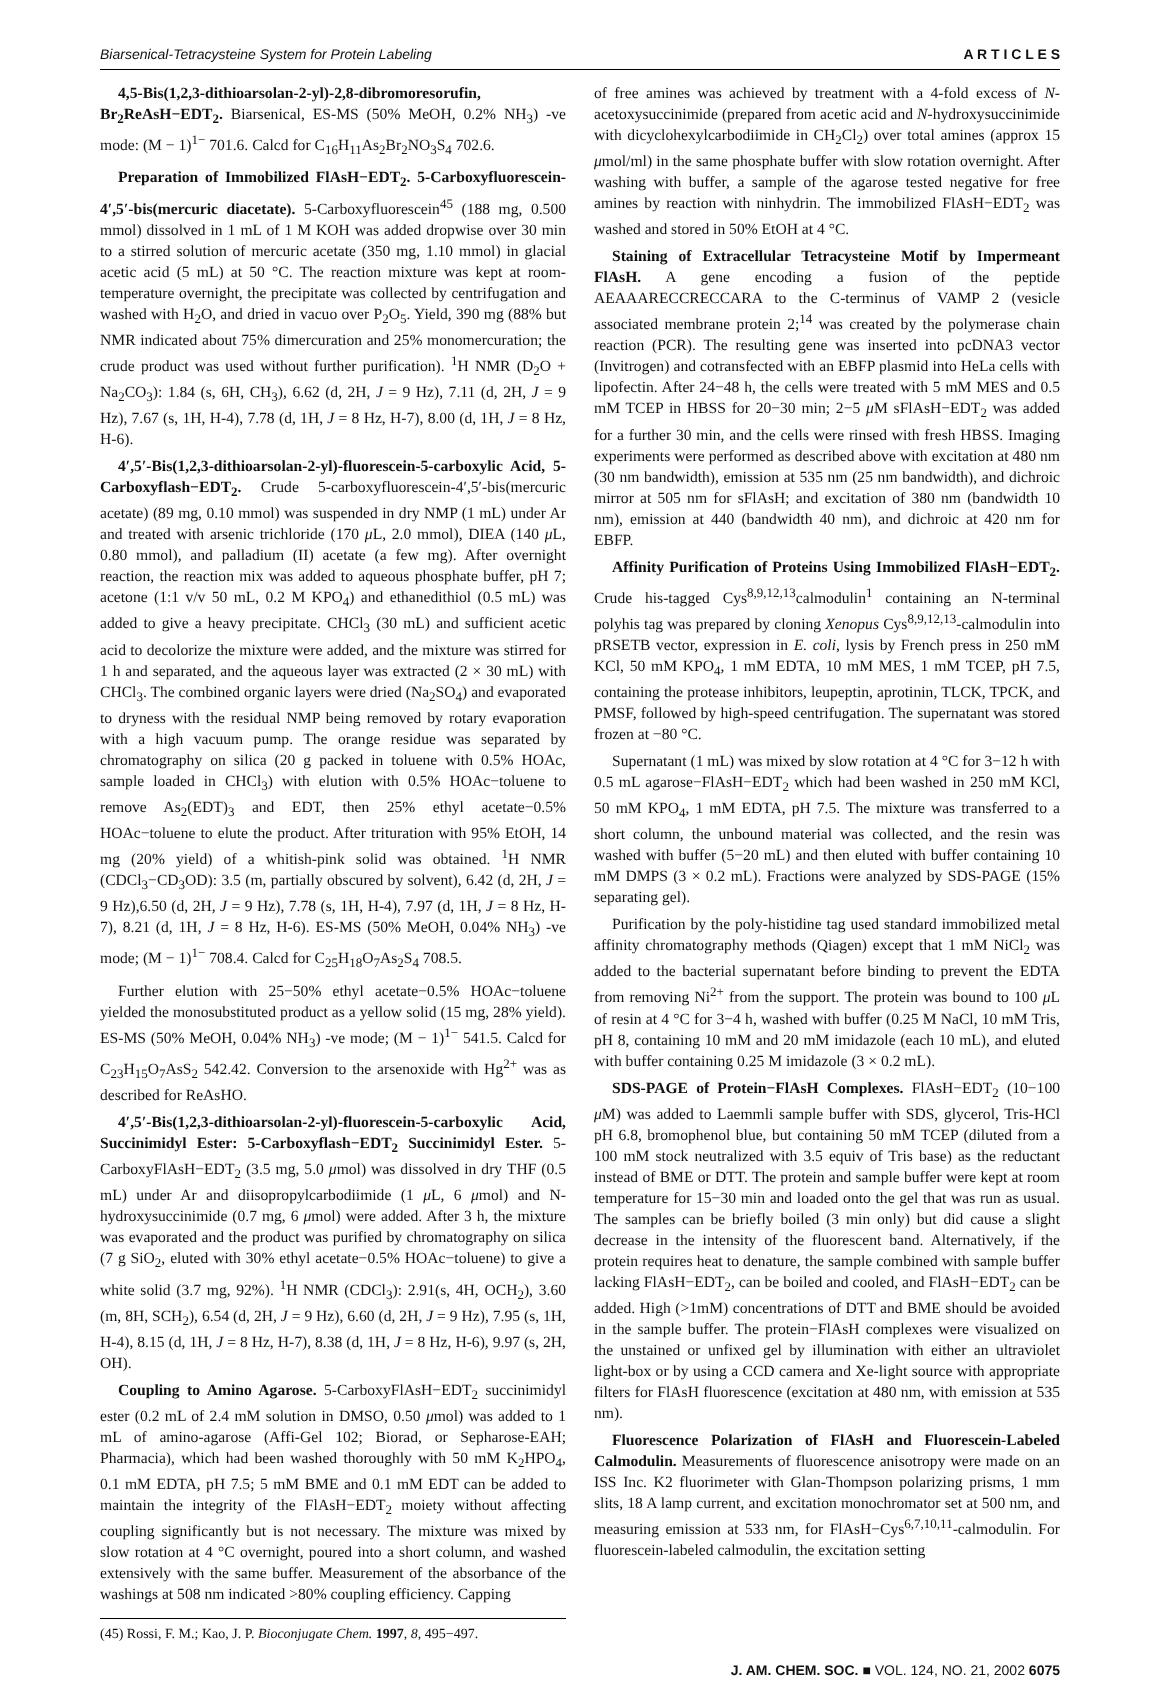Biarsenical-Tetracysteine System for Protein Labeling A R T I C L E S
4,5-Bis(1,2,3-dithioarsolan-2-yl)-2,8-dibromoresorufin, Br<sub>2</sub>ReAsH−EDT<sub>2</sub>. Biarsenical, ES-MS (50% MeOH, 0.2% NH<sub>3</sub>) -ve mode: (M − 1)<sup>1−</sup> 701.6. Calcd for C<sub>16</sub>H<sub>11</sub>As<sub>2</sub>Br<sub>2</sub>NO<sub>3</sub>S<sub>4</sub> 702.6.
Preparation of Immobilized FlAsH−EDT<sub>2</sub>. 5-Carboxyfluorescein-4′,5′-bis(mercuric diacetate). 5-Carboxyfluorescein<sup>45</sup> (188 mg, 0.500 mmol) dissolved in 1 mL of 1 M KOH was added dropwise over 30 min to a stirred solution of mercuric acetate (350 mg, 1.10 mmol) in glacial acetic acid (5 mL) at 50 °C. The reaction mixture was kept at room-temperature overnight, the precipitate was collected by centrifugation and washed with H<sub>2</sub>O, and dried in vacuo over P<sub>2</sub>O<sub>5</sub>. Yield, 390 mg (88% but NMR indicated about 75% dimercuration and 25% monomercuration; the crude product was used without further purification). <sup>1</sup>H NMR (D<sub>2</sub>O + Na<sub>2</sub>CO<sub>3</sub>): 1.84 (s, 6H, CH<sub>3</sub>), 6.62 (d, 2H, J = 9 Hz), 7.11 (d, 2H, J = 9 Hz), 7.67 (s, 1H, H-4), 7.78 (d, 1H, J = 8 Hz, H-7), 8.00 (d, 1H, J = 8 Hz, H-6).
4′,5′-Bis(1,2,3-dithioarsolan-2-yl)-fluorescein-5-carboxylic Acid, 5-Carboxyflash−EDT<sub>2</sub>. Crude 5-carboxyfluorescein-4′,5′-bis(mercuric acetate) (89 mg, 0.10 mmol) was suspended in dry NMP (1 mL) under Ar and treated with arsenic trichloride (170 μ L, 2.0 mmol), DIEA (140 μ L, 0.80 mmol), and palladium (II) acetate (a few mg). After overnight reaction, the reaction mix was added to aqueous phosphate buffer, pH 7; acetone (1:1 v/v 50 mL, 0.2 M KPO<sub>4</sub>) and ethanedithiol (0.5 mL) was added to give a heavy precipitate. CHCl<sub>3</sub> (30 mL) and sufficient acetic acid to decolorize the mixture were added, and the mixture was stirred for 1 h and separated, and the aqueous layer was extracted (2 × 30 mL) with CHCl<sub>3</sub>. The combined organic layers were dried (Na<sub>2</sub>SO<sub>4</sub>) and evaporated to dryness with the residual NMP being removed by rotary evaporation with a high vacuum pump. The orange residue was separated by chromatography on silica (20 g packed in toluene with 0.5% HOAc, sample loaded in CHCl<sub>3</sub>) with elution with 0.5% HOAc−toluene to remove As<sub>2</sub>(EDT)<sub>3</sub> and EDT, then 25% ethyl acetate−0.5% HOAc−toluene to elute the product. After trituration with 95% EtOH, 14 mg (20% yield) of a whitish-pink solid was obtained. <sup>1</sup>H NMR (CDCl<sub>3</sub>−CD<sub>3</sub>OD): 3.5 (m, partially obscured by solvent), 6.42 (d, 2H, J = 9 Hz),6.50 (d, 2H, J = 9 Hz), 7.78 (s, 1H, H-4), 7.97 (d, 1H, J = 8 Hz, H-7), 8.21 (d, 1H, J = 8 Hz, H-6). ES-MS (50% MeOH, 0.04% NH<sub>3</sub>) -ve mode; (M − 1)<sup>1−</sup> 708.4. Calcd for C<sub>25</sub>H<sub>18</sub>O<sub>7</sub>As<sub>2</sub>S<sub>4</sub> 708.5.
Further elution with 25−50% ethyl acetate−0.5% HOAc−toluene yielded the monosubstituted product as a yellow solid (15 mg, 28% yield). ES-MS (50% MeOH, 0.04% NH<sub>3</sub>) -ve mode; (M − 1)<sup>1−</sup> 541.5. Calcd for C<sub>23</sub>H<sub>15</sub>O<sub>7</sub>AsS<sub>2</sub> 542.42. Conversion to the arsenoxide with Hg<sup>2+</sup> was as described for ReAsHO.
4′,5′-Bis(1,2,3-dithioarsolan-2-yl)-fluorescein-5-carboxylic Acid, Succinimidyl Ester: 5-Carboxyflash−EDT<sub>2</sub> Succinimidyl Ester. 5-CarboxyFlAsH−EDT<sub>2</sub> (3.5 mg, 5.0 μmol) was dissolved in dry THF (0.5 mL) under Ar and diisopropylcarbodiimide (1 μ L, 6 μmol) and N-hydroxysuccinimide (0.7 mg, 6 μmol) were added. After 3 h, the mixture was evaporated and the product was purified by chromatography on silica (7 g SiO<sub>2</sub>, eluted with 30% ethyl acetate−0.5% HOAc−toluene) to give a white solid (3.7 mg, 92%). <sup>1</sup>H NMR (CDCl<sub>3</sub>): 2.91(s, 4H, OCH<sub>2</sub>), 3.60 (m, 8H, SCH<sub>2</sub>), 6.54 (d, 2H, J = 9 Hz), 6.60 (d, 2H, J = 9 Hz), 7.95 (s, 1H, H-4), 8.15 (d, 1H, J = 8 Hz, H-7), 8.38 (d, 1H, J = 8 Hz, H-6), 9.97 (s, 2H, OH).
Coupling to Amino Agarose. 5-CarboxyFlAsH−EDT<sub>2</sub> succinimidyl ester (0.2 mL of 2.4 mM solution in DMSO, 0.50 μmol) was added to 1 mL of amino-agarose (Affi-Gel 102; Biorad, or Sepharose-EAH; Pharmacia), which had been washed thoroughly with 50 mM K<sub>2</sub>HPO<sub>4</sub>, 0.1 mM EDTA, pH 7.5; 5 mM BME and 0.1 mM EDT can be added to maintain the integrity of the FlAsH−EDT<sub>2</sub> moiety without affecting coupling significantly but is not necessary. The mixture was mixed by slow rotation at 4 °C overnight, poured into a short column, and washed extensively with the same buffer. Measurement of the absorbance of the washings at 508 nm indicated >80% coupling efficiency. Capping
(45) Rossi, F. M.; Kao, J. P. Bioconjugate Chem. 1997, 8, 495−497.
of free amines was achieved by treatment with a 4-fold excess of N-acetoxysuccinimide (prepared from acetic acid and N-hydroxysuccinimide with dicyclohexylcarbodiimide in CH<sub>2</sub>Cl<sub>2</sub>) over total amines (approx 15 μmol/ml) in the same phosphate buffer with slow rotation overnight. After washing with buffer, a sample of the agarose tested negative for free amines by reaction with ninhydrin. The immobilized FlAsH−EDT<sub>2</sub> was washed and stored in 50% EtOH at 4 °C.
Staining of Extracellular Tetracysteine Motif by Impermeant FlAsH. A gene encoding a fusion of the peptide AEAAARECCRECCARA to the C-terminus of VAMP 2 (vesicle associated membrane protein 2;<sup>14</sup> was created by the polymerase chain reaction (PCR). The resulting gene was inserted into pcDNA3 vector (Invitrogen) and cotransfected with an EBFP plasmid into HeLa cells with lipofectin. After 24−48 h, the cells were treated with 5 mM MES and 0.5 mM TCEP in HBSS for 20−30 min; 2−5 μ M sFlAsH−EDT<sub>2</sub> was added for a further 30 min, and the cells were rinsed with fresh HBSS. Imaging experiments were performed as described above with excitation at 480 nm (30 nm bandwidth), emission at 535 nm (25 nm bandwidth), and dichroic mirror at 505 nm for sFlAsH; and excitation of 380 nm (bandwidth 10 nm), emission at 440 (bandwidth 40 nm), and dichroic at 420 nm for EBFP.
Affinity Purification of Proteins Using Immobilized FlAsH−EDT<sub>2</sub>. Crude his-tagged Cys<sup>8,9,12,13</sup>calmodulin<sup>1</sup> containing an N-terminal polyhis tag was prepared by cloning Xenopus Cys<sup>8,9,12,13</sup>-calmodulin into pRSETB vector, expression in E. coli, lysis by French press in 250 mM KCl, 50 mM KPO<sub>4</sub>, 1 mM EDTA, 10 mM MES, 1 mM TCEP, pH 7.5, containing the protease inhibitors, leupeptin, aprotinin, TLCK, TPCK, and PMSF, followed by high-speed centrifugation. The supernatant was stored frozen at −80 °C.
Supernatant (1 mL) was mixed by slow rotation at 4 °C for 3−12 h with 0.5 mL agarose−FlAsH−EDT<sub>2</sub> which had been washed in 250 mM KCl, 50 mM KPO<sub>4</sub>, 1 mM EDTA, pH 7.5. The mixture was transferred to a short column, the unbound material was collected, and the resin was washed with buffer (5−20 mL) and then eluted with buffer containing 10 mM DMPS (3 × 0.2 mL). Fractions were analyzed by SDS-PAGE (15% separating gel).
Purification by the poly-histidine tag used standard immobilized metal affinity chromatography methods (Qiagen) except that 1 mM NiCl<sub>2</sub> was added to the bacterial supernatant before binding to prevent the EDTA from removing Ni<sup>2+</sup> from the support. The protein was bound to 100 μ L of resin at 4 °C for 3−4 h, washed with buffer (0.25 M NaCl, 10 mM Tris, pH 8, containing 10 mM and 20 mM imidazole (each 10 mL), and eluted with buffer containing 0.25 M imidazole (3 × 0.2 mL).
SDS-PAGE of Protein−FlAsH Complexes. FlAsH−EDT<sub>2</sub> (10−100 μ M) was added to Laemmli sample buffer with SDS, glycerol, Tris-HCl pH 6.8, bromophenol blue, but containing 50 mM TCEP (diluted from a 100 mM stock neutralized with 3.5 equiv of Tris base) as the reductant instead of BME or DTT. The protein and sample buffer were kept at room temperature for 15−30 min and loaded onto the gel that was run as usual. The samples can be briefly boiled (3 min only) but did cause a slight decrease in the intensity of the fluorescent band. Alternatively, if the protein requires heat to denature, the sample combined with sample buffer lacking FlAsH−EDT<sub>2</sub>, can be boiled and cooled, and FlAsH−EDT<sub>2</sub> can be added. High (>1mM) concentrations of DTT and BME should be avoided in the sample buffer. The protein−FlAsH complexes were visualized on the unstained or unfixed gel by illumination with either an ultraviolet light-box or by using a CCD camera and Xe-light source with appropriate filters for FlAsH fluorescence (excitation at 480 nm, with emission at 535 nm).
Fluorescence Polarization of FlAsH and Fluorescein-Labeled Calmodulin. Measurements of fluorescence anisotropy were made on an ISS Inc. K2 fluorimeter with Glan-Thompson polarizing prisms, 1 mm slits, 18 A lamp current, and excitation monochromator set at 500 nm, and measuring emission at 533 nm, for FlAsH−Cys<sup>6,7,10,11</sup>-calmodulin. For fluorescein-labeled calmodulin, the excitation setting
J. AM. CHEM. SOC. ■ VOL. 124, NO. 21, 2002 6075